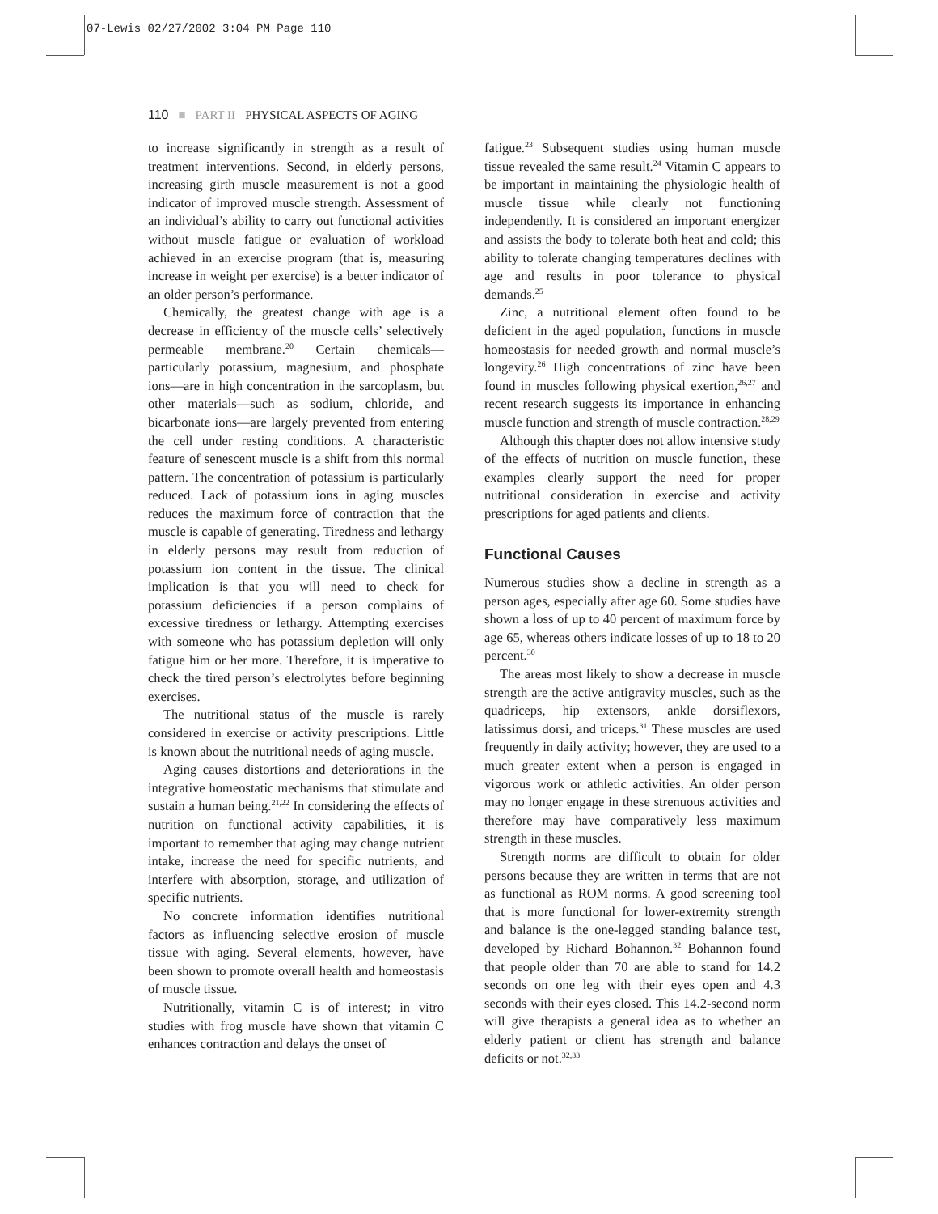07-Lewis 02/27/2002 3:04 PM Page 110
110 ■ PART II PHYSICAL ASPECTS OF AGING
to increase significantly in strength as a result of treatment interventions. Second, in elderly persons, increasing girth muscle measurement is not a good indicator of improved muscle strength. Assessment of an individual’s ability to carry out functional activities without muscle fatigue or evaluation of workload achieved in an exercise program (that is, measuring increase in weight per exercise) is a better indicator of an older person’s performance.
Chemically, the greatest change with age is a decrease in efficiency of the muscle cells’ selectively permeable membrane.<sup>20</sup> Certain chemicals—particularly potassium, magnesium, and phosphate ions—are in high concentration in the sarcoplasm, but other materials—such as sodium, chloride, and bicarbonate ions—are largely prevented from entering the cell under resting conditions. A characteristic feature of senescent muscle is a shift from this normal pattern. The concentration of potassium is particularly reduced. Lack of potassium ions in aging muscles reduces the maximum force of contraction that the muscle is capable of generating. Tiredness and lethargy in elderly persons may result from reduction of potassium ion content in the tissue. The clinical implication is that you will need to check for potassium deficiencies if a person complains of excessive tiredness or lethargy. Attempting exercises with someone who has potassium depletion will only fatigue him or her more. Therefore, it is imperative to check the tired person’s electrolytes before beginning exercises.
The nutritional status of the muscle is rarely considered in exercise or activity prescriptions. Little is known about the nutritional needs of aging muscle.
Aging causes distortions and deteriorations in the integrative homeostatic mechanisms that stimulate and sustain a human being.<sup>21,22</sup> In considering the effects of nutrition on functional activity capabilities, it is important to remember that aging may change nutrient intake, increase the need for specific nutrients, and interfere with absorption, storage, and utilization of specific nutrients.
No concrete information identifies nutritional factors as influencing selective erosion of muscle tissue with aging. Several elements, however, have been shown to promote overall health and homeostasis of muscle tissue.
Nutritionally, vitamin C is of interest; in vitro studies with frog muscle have shown that vitamin C enhances contraction and delays the onset of
fatigue.<sup>23</sup> Subsequent studies using human muscle tissue revealed the same result.<sup>24</sup> Vitamin C appears to be important in maintaining the physiologic health of muscle tissue while clearly not functioning independently. It is considered an important energizer and assists the body to tolerate both heat and cold; this ability to tolerate changing temperatures declines with age and results in poor tolerance to physical demands.<sup>25</sup>
Zinc, a nutritional element often found to be deficient in the aged population, functions in muscle homeostasis for needed growth and normal muscle’s longevity.<sup>26</sup> High concentrations of zinc have been found in muscles following physical exertion,<sup>26,27</sup> and recent research suggests its importance in enhancing muscle function and strength of muscle contraction.<sup>28,29</sup>
Although this chapter does not allow intensive study of the effects of nutrition on muscle function, these examples clearly support the need for proper nutritional consideration in exercise and activity prescriptions for aged patients and clients.
Functional Causes
Numerous studies show a decline in strength as a person ages, especially after age 60. Some studies have shown a loss of up to 40 percent of maximum force by age 65, whereas others indicate losses of up to 18 to 20 percent.<sup>30</sup>
The areas most likely to show a decrease in muscle strength are the active antigravity muscles, such as the quadriceps, hip extensors, ankle dorsiflexors, latissimus dorsi, and triceps.<sup>31</sup> These muscles are used frequently in daily activity; however, they are used to a much greater extent when a person is engaged in vigorous work or athletic activities. An older person may no longer engage in these strenuous activities and therefore may have comparatively less maximum strength in these muscles.
Strength norms are difficult to obtain for older persons because they are written in terms that are not as functional as ROM norms. A good screening tool that is more functional for lower-extremity strength and balance is the one-legged standing balance test, developed by Richard Bohannon.<sup>32</sup> Bohannon found that people older than 70 are able to stand for 14.2 seconds on one leg with their eyes open and 4.3 seconds with their eyes closed. This 14.2-second norm will give therapists a general idea as to whether an elderly patient or client has strength and balance deficits or not.<sup>32,33</sup>